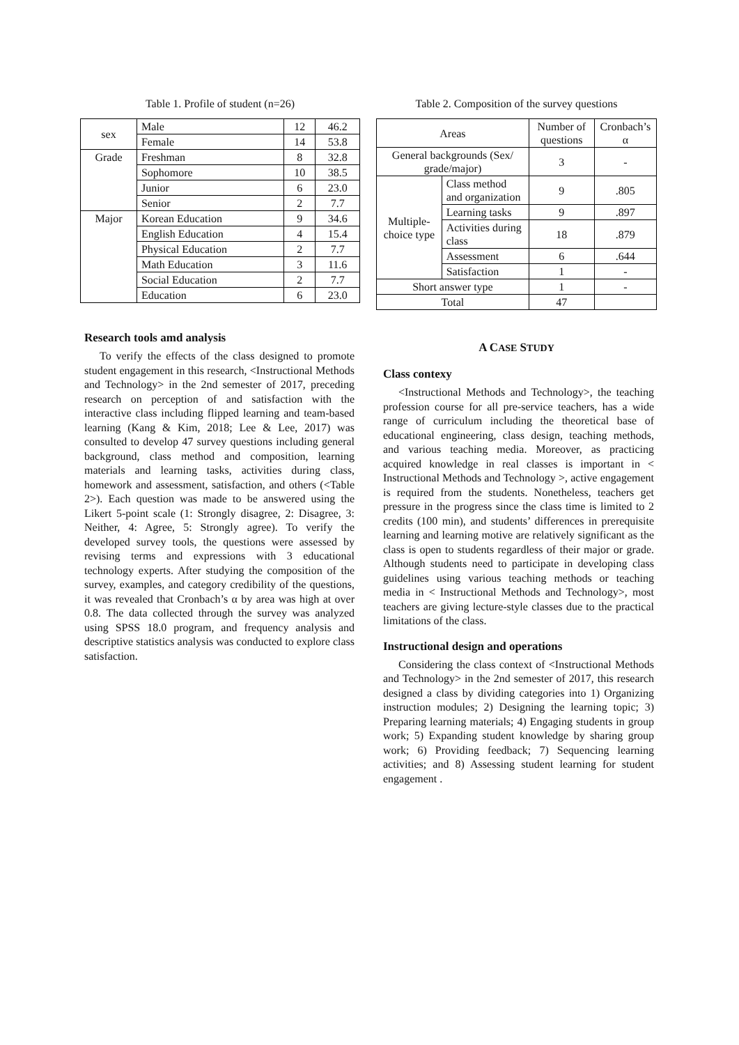Table 1. Profile of student (n=26)
| sex | Male | 12 | 46.2 |
| | Female | 14 | 53.8 |
| Grade | Freshman | 8 | 32.8 |
| | Sophomore | 10 | 38.5 |
| | Junior | 6 | 23.0 |
| | Senior | 2 | 7.7 |
| Major | Korean Education | 9 | 34.6 |
| | English Education | 4 | 15.4 |
| | Physical Education | 2 | 7.7 |
| | Math Education | 3 | 11.6 |
| | Social Education | 2 | 7.7 |
| | Education | 6 | 23.0 |
Research tools amd analysis
To verify the effects of the class designed to promote student engagement in this research, <Instructional Methods and Technology> in the 2nd semester of 2017, preceding research on perception of and satisfaction with the interactive class including flipped learning and team-based learning (Kang & Kim, 2018; Lee & Lee, 2017) was consulted to develop 47 survey questions including general background, class method and composition, learning materials and learning tasks, activities during class, homework and assessment, satisfaction, and others (<Table 2>). Each question was made to be answered using the Likert 5-point scale (1: Strongly disagree, 2: Disagree, 3: Neither, 4: Agree, 5: Strongly agree). To verify the developed survey tools, the questions were assessed by revising terms and expressions with 3 educational technology experts. After studying the composition of the survey, examples, and category credibility of the questions, it was revealed that Cronbach’s α by area was high at over 0.8. The data collected through the survey was analyzed using SPSS 18.0 program, and frequency analysis and descriptive statistics analysis was conducted to explore class satisfaction.
Table 2. Composition of the survey questions
| Areas | | Number of questions | Cronbach’s α |
| General backgrounds (Sex/ grade/major) | | 3 | - |
| Multiple-choice type | Class method and organization | 9 | .805 |
| | Learning tasks | 9 | .897 |
| | Activities during class | 18 | .879 |
| | Assessment | 6 | .644 |
| | Satisfaction | 1 | - |
| Short answer type | | 1 | - |
| Total | | 47 | |
A CASE STUDY
Class contexy
<Instructional Methods and Technology>, the teaching profession course for all pre-service teachers, has a wide range of curriculum including the theoretical base of educational engineering, class design, teaching methods, and various teaching media. Moreover, as practicing acquired knowledge in real classes is important in < Instructional Methods and Technology >, active engagement is required from the students. Nonetheless, teachers get pressure in the progress since the class time is limited to 2 credits (100 min), and students’ differences in prerequisite learning and learning motive are relatively significant as the class is open to students regardless of their major or grade. Although students need to participate in developing class guidelines using various teaching methods or teaching media in < Instructional Methods and Technology>, most teachers are giving lecture-style classes due to the practical limitations of the class.
Instructional design and operations
Considering the class context of <Instructional Methods and Technology> in the 2nd semester of 2017, this research designed a class by dividing categories into 1) Organizing instruction modules; 2) Designing the learning topic; 3) Preparing learning materials; 4) Engaging students in group work; 5) Expanding student knowledge by sharing group work; 6) Providing feedback; 7) Sequencing learning activities; and 8) Assessing student learning for student engagement .